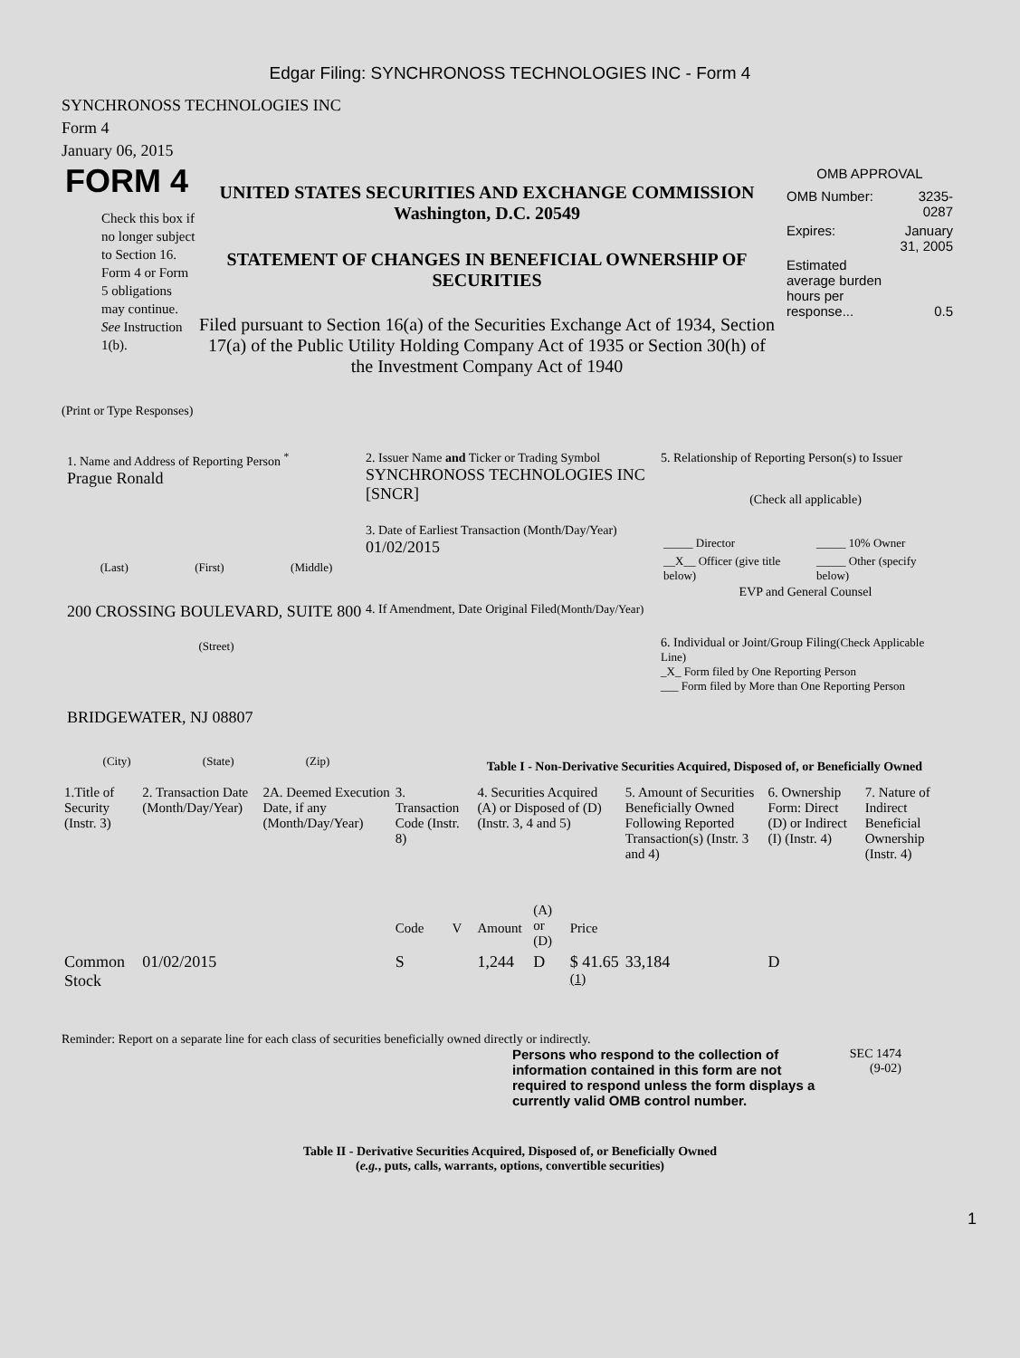Edgar Filing: SYNCHRONOSS TECHNOLOGIES INC - Form 4
SYNCHRONOSS TECHNOLOGIES INC
Form 4
January 06, 2015
FORM 4
Check this box if no longer subject to Section 16. Form 4 or Form 5 obligations may continue. See Instruction 1(b).
UNITED STATES SECURITIES AND EXCHANGE COMMISSION
Washington, D.C. 20549
STATEMENT OF CHANGES IN BENEFICIAL OWNERSHIP OF SECURITIES
Filed pursuant to Section 16(a) of the Securities Exchange Act of 1934, Section 17(a) of the Public Utility Holding Company Act of 1935 or Section 30(h) of the Investment Company Act of 1940
OMB APPROVAL
| OMB Number: | 3235-0287 |
| Expires: | January 31, 2005 |
| Estimated average burden hours per response... | 0.5 |
(Print or Type Responses)
1. Name and Address of Reporting Person <sup>*</sup>
Prague Ronald
(Last) (First) (Middle)
200 CROSSING BOULEVARD, SUITE 800
(Street)
BRIDGEWATER, NJ 08807
(City) (State) (Zip)
2. Issuer Name and Ticker or Trading Symbol
SYNCHRONOSS TECHNOLOGIES INC [SNCR]
3. Date of Earliest Transaction (Month/Day/Year)
01/02/2015
4. If Amendment, Date Original Filed(Month/Day/Year)
5. Relationship of Reporting Person(s) to Issuer
(Check all applicable)
| _____ Director | _____ 10% Owner |
| __X__ Officer (give title below) | _____ Other (specify below) |
EVP and General Counsel
6. Individual or Joint/Group Filing(Check Applicable Line)
_X_ Form filed by One Reporting Person
___ Form filed by More than One Reporting Person
Table I - Non-Derivative Securities Acquired, Disposed of, or Beneficially Owned
| 1.Title of Security (Instr. 3) | 2. Transaction Date (Month/Day/Year) | 2A. Deemed Execution Date, if any (Month/Day/Year) | 3. Transaction Code (Instr. 8) | | 4. Securities Acquired (A) or Disposed of (D) (Instr. 3, 4 and 5) | | | 5. Amount of Securities Beneficially Owned Following Reported Transaction(s) (Instr. 3 and 4) | 6. Ownership Form: Direct (D) or Indirect (I) (Instr. 4) | 7. Nature of Indirect Beneficial Ownership (Instr. 4) |
| --- | --- | --- | --- | --- | --- | --- | --- | --- | --- | --- |
| | | | Code | V | Amount | (A) or (D) | Price | | | |
| Common Stock | 01/02/2015 | | S | | 1,244 | D | $ 41.65 <sup>(1)</sup> | 33,184 | D | |
Reminder: Report on a separate line for each class of securities beneficially owned directly or indirectly.
Persons who respond to the collection of information contained in this form are not required to respond unless the form displays a currently valid OMB control number.
SEC 1474
(9-02)
Table II - Derivative Securities Acquired, Disposed of, or Beneficially Owned
(e.g., puts, calls, warrants, options, convertible securities)
1